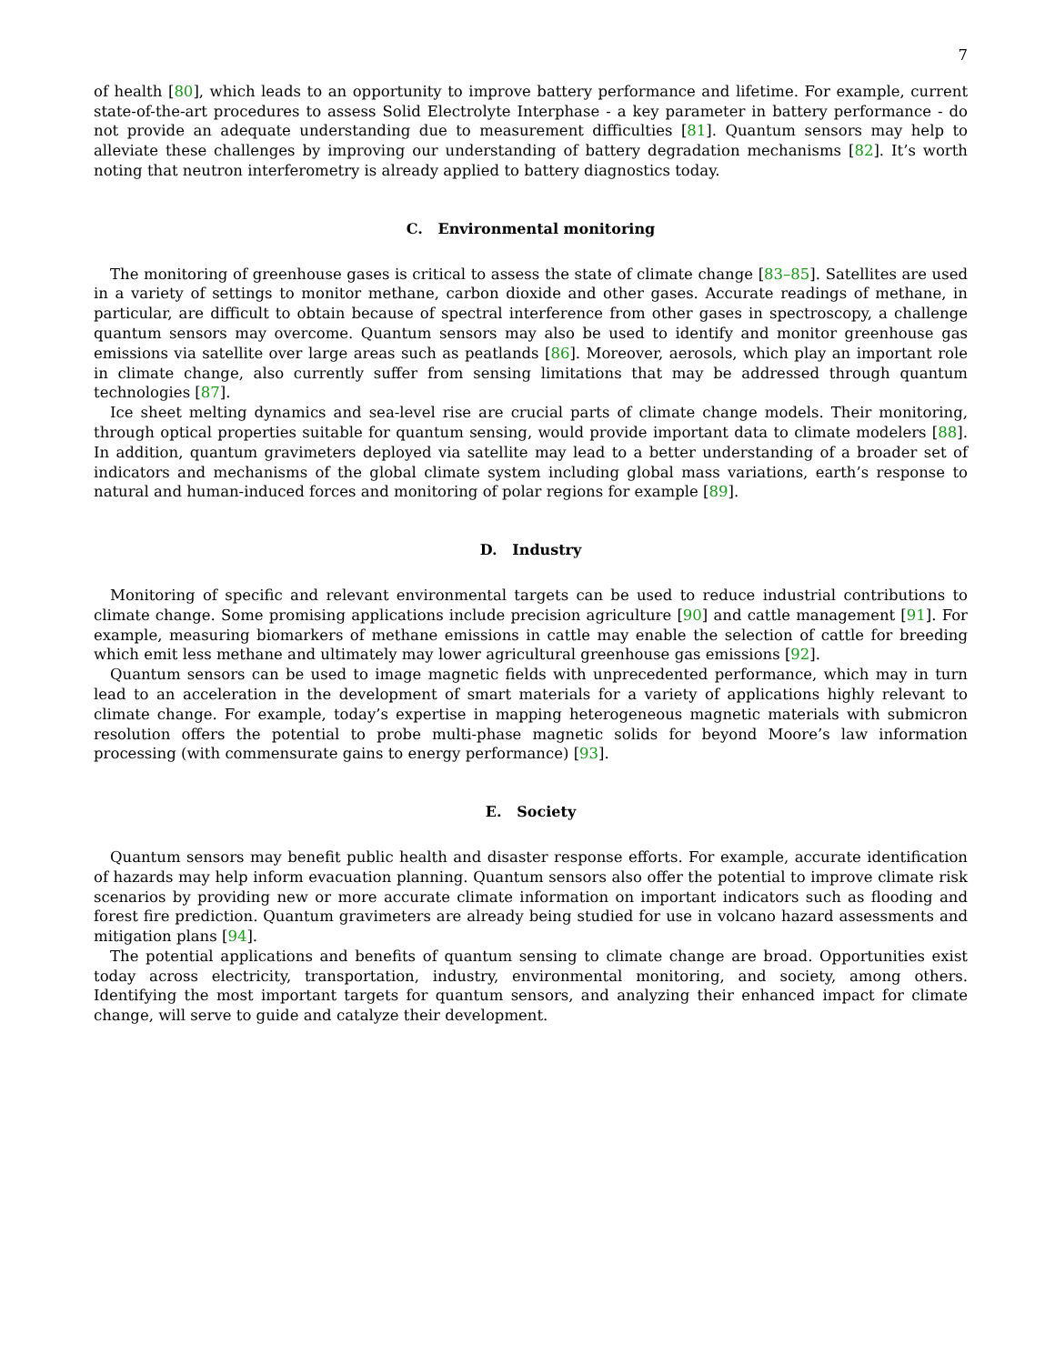7
of health [80], which leads to an opportunity to improve battery performance and lifetime. For example, current state-of-the-art procedures to assess Solid Electrolyte Interphase - a key parameter in battery performance - do not provide an adequate understanding due to measurement difficulties [81]. Quantum sensors may help to alleviate these challenges by improving our understanding of battery degradation mechanisms [82]. It’s worth noting that neutron interferometry is already applied to battery diagnostics today.
C. Environmental monitoring
The monitoring of greenhouse gases is critical to assess the state of climate change [83–85]. Satellites are used in a variety of settings to monitor methane, carbon dioxide and other gases. Accurate readings of methane, in particular, are difficult to obtain because of spectral interference from other gases in spectroscopy, a challenge quantum sensors may overcome. Quantum sensors may also be used to identify and monitor greenhouse gas emissions via satellite over large areas such as peatlands [86]. Moreover, aerosols, which play an important role in climate change, also currently suffer from sensing limitations that may be addressed through quantum technologies [87].
Ice sheet melting dynamics and sea-level rise are crucial parts of climate change models. Their monitoring, through optical properties suitable for quantum sensing, would provide important data to climate modelers [88]. In addition, quantum gravimeters deployed via satellite may lead to a better understanding of a broader set of indicators and mechanisms of the global climate system including global mass variations, earth’s response to natural and human-induced forces and monitoring of polar regions for example [89].
D. Industry
Monitoring of specific and relevant environmental targets can be used to reduce industrial contributions to climate change. Some promising applications include precision agriculture [90] and cattle management [91]. For example, measuring biomarkers of methane emissions in cattle may enable the selection of cattle for breeding which emit less methane and ultimately may lower agricultural greenhouse gas emissions [92].
Quantum sensors can be used to image magnetic fields with unprecedented performance, which may in turn lead to an acceleration in the development of smart materials for a variety of applications highly relevant to climate change. For example, today’s expertise in mapping heterogeneous magnetic materials with submicron resolution offers the potential to probe multi-phase magnetic solids for beyond Moore’s law information processing (with commensurate gains to energy performance) [93].
E. Society
Quantum sensors may benefit public health and disaster response efforts. For example, accurate identification of hazards may help inform evacuation planning. Quantum sensors also offer the potential to improve climate risk scenarios by providing new or more accurate climate information on important indicators such as flooding and forest fire prediction. Quantum gravimeters are already being studied for use in volcano hazard assessments and mitigation plans [94].
The potential applications and benefits of quantum sensing to climate change are broad. Opportunities exist today across electricity, transportation, industry, environmental monitoring, and society, among others. Identifying the most important targets for quantum sensors, and analyzing their enhanced impact for climate change, will serve to guide and catalyze their development.